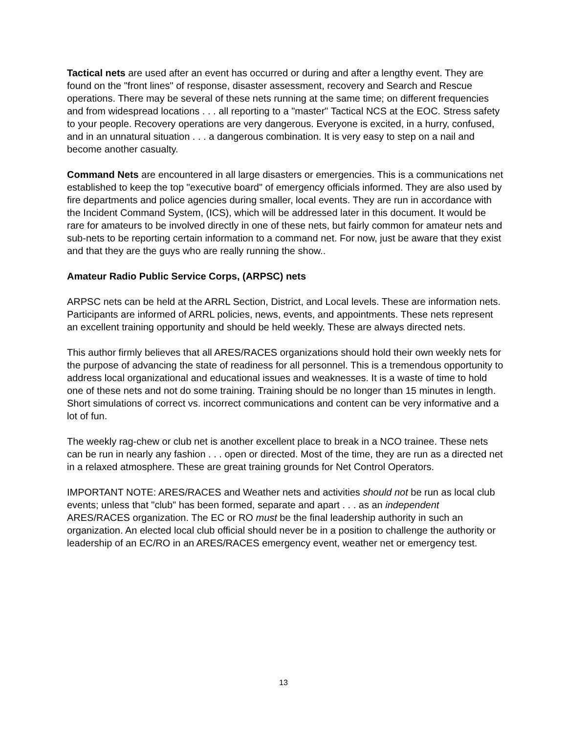Tactical nets are used after an event has occurred or during and after a lengthy event. They are found on the "front lines" of response, disaster assessment, recovery and Search and Rescue operations. There may be several of these nets running at the same time; on different frequencies and from widespread locations . . . all reporting to a "master" Tactical NCS at the EOC. Stress safety to your people. Recovery operations are very dangerous. Everyone is excited, in a hurry, confused, and in an unnatural situation . . . a dangerous combination. It is very easy to step on a nail and become another casualty.
Command Nets are encountered in all large disasters or emergencies. This is a communications net established to keep the top "executive board" of emergency officials informed. They are also used by fire departments and police agencies during smaller, local events. They are run in accordance with the Incident Command System, (ICS), which will be addressed later in this document. It would be rare for amateurs to be involved directly in one of these nets, but fairly common for amateur nets and sub-nets to be reporting certain information to a command net. For now, just be aware that they exist and that they are the guys who are really running the show..
Amateur Radio Public Service Corps, (ARPSC) nets
ARPSC nets can be held at the ARRL Section, District, and Local levels. These are information nets. Participants are informed of ARRL policies, news, events, and appointments. These nets represent an excellent training opportunity and should be held weekly. These are always directed nets.
This author firmly believes that all ARES/RACES organizations should hold their own weekly nets for the purpose of advancing the state of readiness for all personnel. This is a tremendous opportunity to address local organizational and educational issues and weaknesses. It is a waste of time to hold one of these nets and not do some training. Training should be no longer than 15 minutes in length. Short simulations of correct vs. incorrect communications and content can be very informative and a lot of fun.
The weekly rag-chew or club net is another excellent place to break in a NCO trainee. These nets can be run in nearly any fashion . . . open or directed. Most of the time, they are run as a directed net in a relaxed atmosphere. These are great training grounds for Net Control Operators.
IMPORTANT NOTE: ARES/RACES and Weather nets and activities should not be run as local club events; unless that "club" has been formed, separate and apart . . . as an independent ARES/RACES organization. The EC or RO must be the final leadership authority in such an organization. An elected local club official should never be in a position to challenge the authority or leadership of an EC/RO in an ARES/RACES emergency event, weather net or emergency test.
13